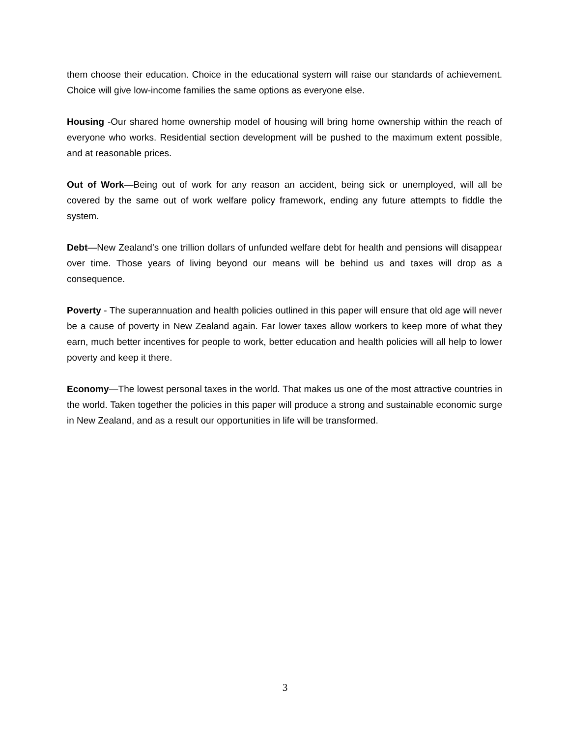them choose their education. Choice in the educational system will raise our standards of achievement. Choice will give low-income families the same options as everyone else.
Housing -Our shared home ownership model of housing will bring home ownership within the reach of everyone who works. Residential section development will be pushed to the maximum extent possible, and at reasonable prices.
Out of Work—Being out of work for any reason an accident, being sick or unemployed, will all be covered by the same out of work welfare policy framework, ending any future attempts to fiddle the system.
Debt—New Zealand’s one trillion dollars of unfunded welfare debt for health and pensions will disappear over time. Those years of living beyond our means will be behind us and taxes will drop as a consequence.
Poverty - The superannuation and health policies outlined in this paper will ensure that old age will never be a cause of poverty in New Zealand again. Far lower taxes allow workers to keep more of what they earn, much better incentives for people to work, better education and health policies will all help to lower poverty and keep it there.
Economy—The lowest personal taxes in the world. That makes us one of the most attractive countries in the world. Taken together the policies in this paper will produce a strong and sustainable economic surge in New Zealand, and as a result our opportunities in life will be transformed.
3